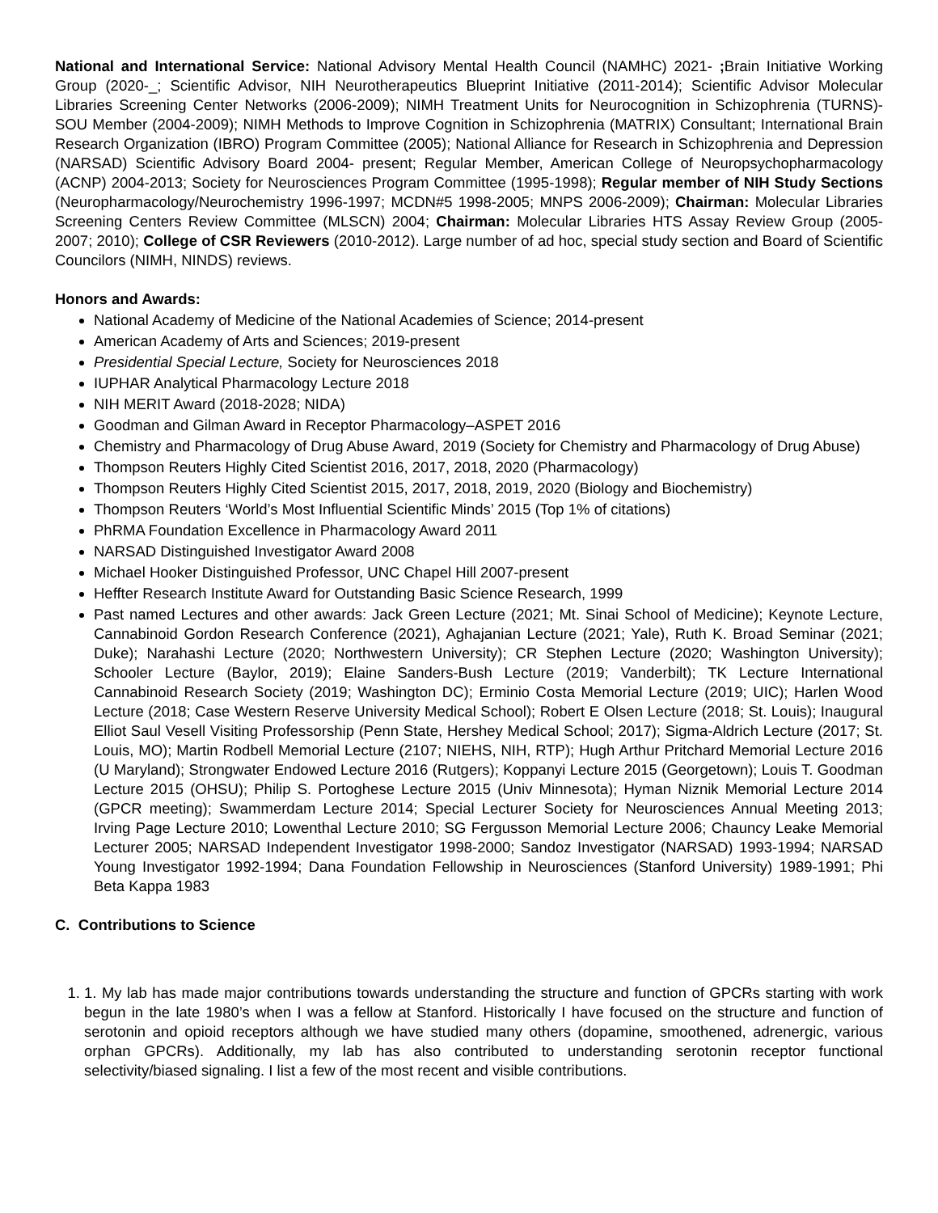National and International Service: National Advisory Mental Health Council (NAMHC) 2021- ; Brain Initiative Working Group (2020-_; Scientific Advisor, NIH Neurotherapeutics Blueprint Initiative (2011-2014); Scientific Advisor Molecular Libraries Screening Center Networks (2006-2009); NIMH Treatment Units for Neurocognition in Schizophrenia (TURNS)-SOU Member (2004-2009); NIMH Methods to Improve Cognition in Schizophrenia (MATRIX) Consultant; International Brain Research Organization (IBRO) Program Committee (2005); National Alliance for Research in Schizophrenia and Depression (NARSAD) Scientific Advisory Board 2004- present; Regular Member, American College of Neuropsychopharmacology (ACNP) 2004-2013; Society for Neurosciences Program Committee (1995-1998); Regular member of NIH Study Sections (Neuropharmacology/Neurochemistry 1996-1997; MCDN#5 1998-2005; MNPS 2006-2009); Chairman: Molecular Libraries Screening Centers Review Committee (MLSCN) 2004; Chairman: Molecular Libraries HTS Assay Review Group (2005-2007; 2010); College of CSR Reviewers (2010-2012). Large number of ad hoc, special study section and Board of Scientific Councilors (NIMH, NINDS) reviews.
Honors and Awards:
National Academy of Medicine of the National Academies of Science; 2014-present
American Academy of Arts and Sciences; 2019-present
Presidential Special Lecture, Society for Neurosciences 2018
IUPHAR Analytical Pharmacology Lecture 2018
NIH MERIT Award (2018-2028; NIDA)
Goodman and Gilman Award in Receptor Pharmacology–ASPET 2016
Chemistry and Pharmacology of Drug Abuse Award, 2019 (Society for Chemistry and Pharmacology of Drug Abuse)
Thompson Reuters Highly Cited Scientist 2016, 2017, 2018, 2020 (Pharmacology)
Thompson Reuters Highly Cited Scientist 2015, 2017, 2018, 2019, 2020 (Biology and Biochemistry)
Thompson Reuters ‘World’s Most Influential Scientific Minds’ 2015 (Top 1% of citations)
PhRMA Foundation Excellence in Pharmacology Award 2011
NARSAD Distinguished Investigator Award 2008
Michael Hooker Distinguished Professor, UNC Chapel Hill 2007-present
Heffter Research Institute Award for Outstanding Basic Science Research, 1999
Past named Lectures and other awards: Jack Green Lecture (2021; Mt. Sinai School of Medicine); Keynote Lecture, Cannabinoid Gordon Research Conference (2021), Aghajanian Lecture (2021; Yale), Ruth K. Broad Seminar (2021; Duke); Narahashi Lecture (2020; Northwestern University); CR Stephen Lecture (2020; Washington University); Schooler Lecture (Baylor, 2019); Elaine Sanders-Bush Lecture (2019; Vanderbilt); TK Lecture International Cannabinoid Research Society (2019; Washington DC); Erminio Costa Memorial Lecture (2019; UIC); Harlen Wood Lecture (2018; Case Western Reserve University Medical School); Robert E Olsen Lecture (2018; St. Louis); Inaugural Elliot Saul Vesell Visiting Professorship (Penn State, Hershey Medical School; 2017); Sigma-Aldrich Lecture (2017; St. Louis, MO); Martin Rodbell Memorial Lecture (2107; NIEHS, NIH, RTP); Hugh Arthur Pritchard Memorial Lecture 2016 (U Maryland); Strongwater Endowed Lecture 2016 (Rutgers); Koppanyi Lecture 2015 (Georgetown); Louis T. Goodman Lecture 2015 (OHSU); Philip S. Portoghese Lecture 2015 (Univ Minnesota); Hyman Niznik Memorial Lecture 2014 (GPCR meeting); Swammerdam Lecture 2014; Special Lecturer Society for Neurosciences Annual Meeting 2013; Irving Page Lecture 2010; Lowenthal Lecture 2010; SG Fergusson Memorial Lecture 2006; Chauncy Leake Memorial Lecturer 2005; NARSAD Independent Investigator 1998-2000; Sandoz Investigator (NARSAD) 1993-1994; NARSAD Young Investigator 1992-1994; Dana Foundation Fellowship in Neurosciences (Stanford University) 1989-1991; Phi Beta Kappa 1983
C. Contributions to Science
1. 1. My lab has made major contributions towards understanding the structure and function of GPCRs starting with work begun in the late 1980’s when I was a fellow at Stanford. Historically I have focused on the structure and function of serotonin and opioid receptors although we have studied many others (dopamine, smoothened, adrenergic, various orphan GPCRs). Additionally, my lab has also contributed to understanding serotonin receptor functional selectivity/biased signaling. I list a few of the most recent and visible contributions.